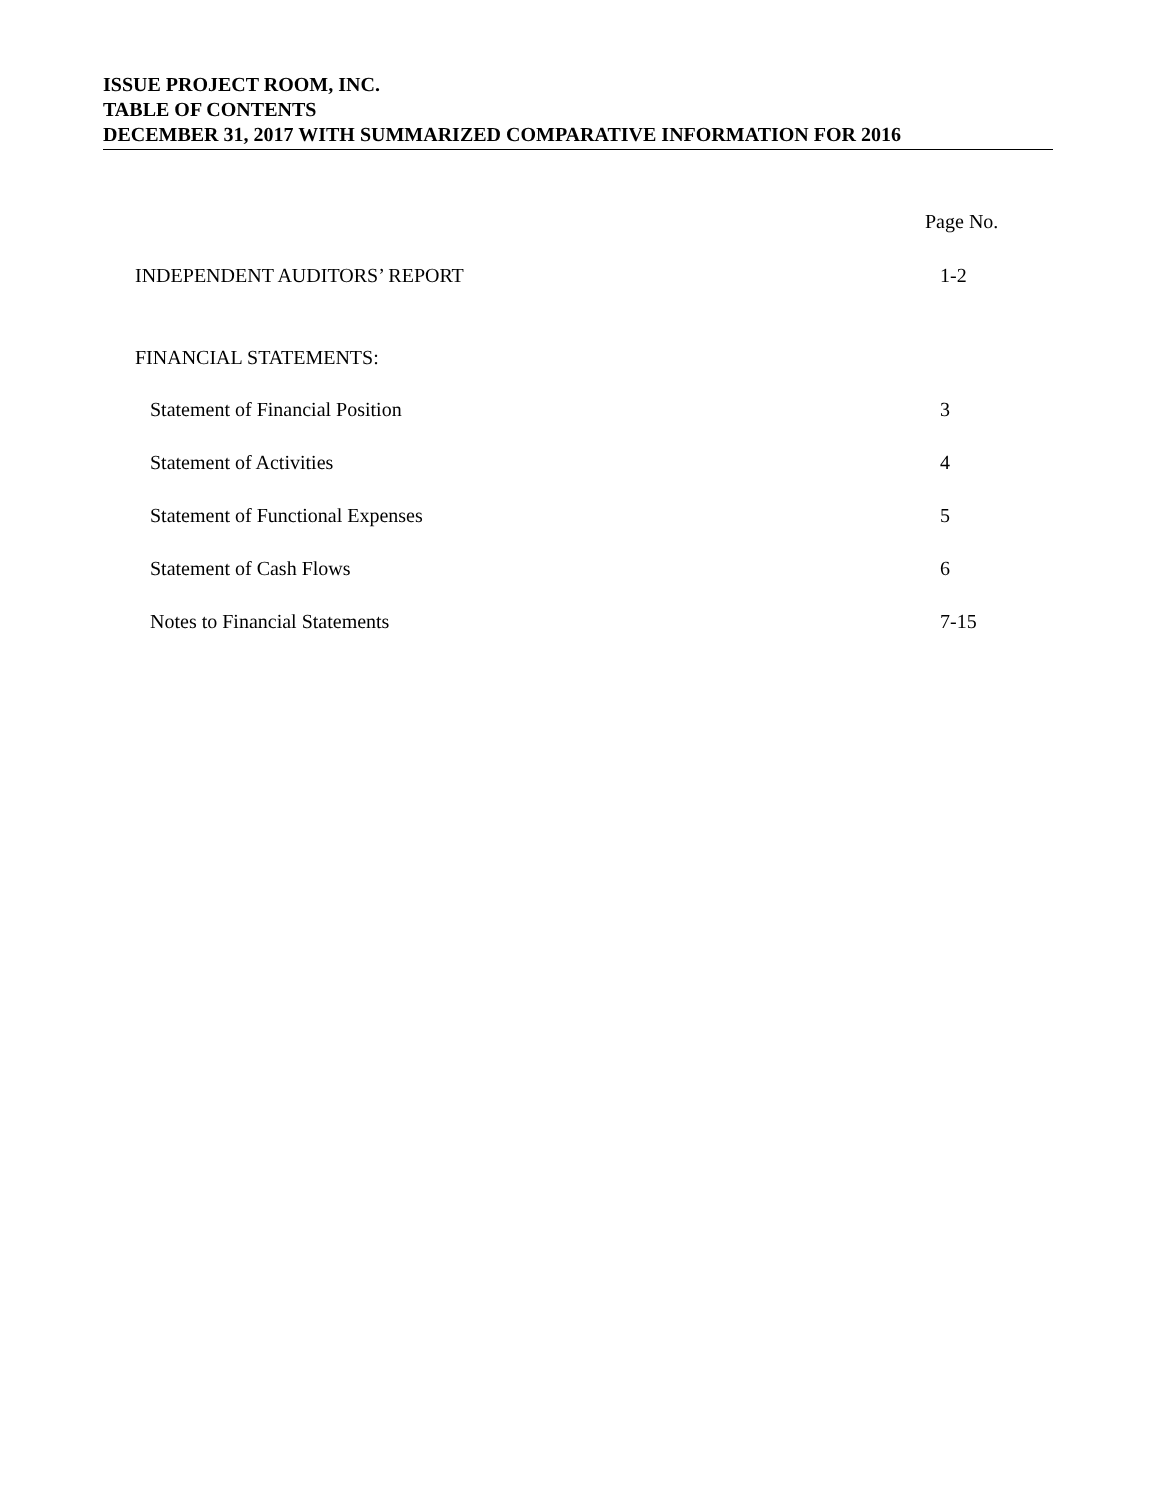ISSUE PROJECT ROOM, INC.
TABLE OF CONTENTS
DECEMBER 31, 2017 WITH SUMMARIZED COMPARATIVE INFORMATION FOR 2016
Page No.
INDEPENDENT AUDITORS’ REPORT 1-2
FINANCIAL STATEMENTS:
Statement of Financial Position 3
Statement of Activities 4
Statement of Functional Expenses 5
Statement of Cash Flows 6
Notes to Financial Statements 7-15